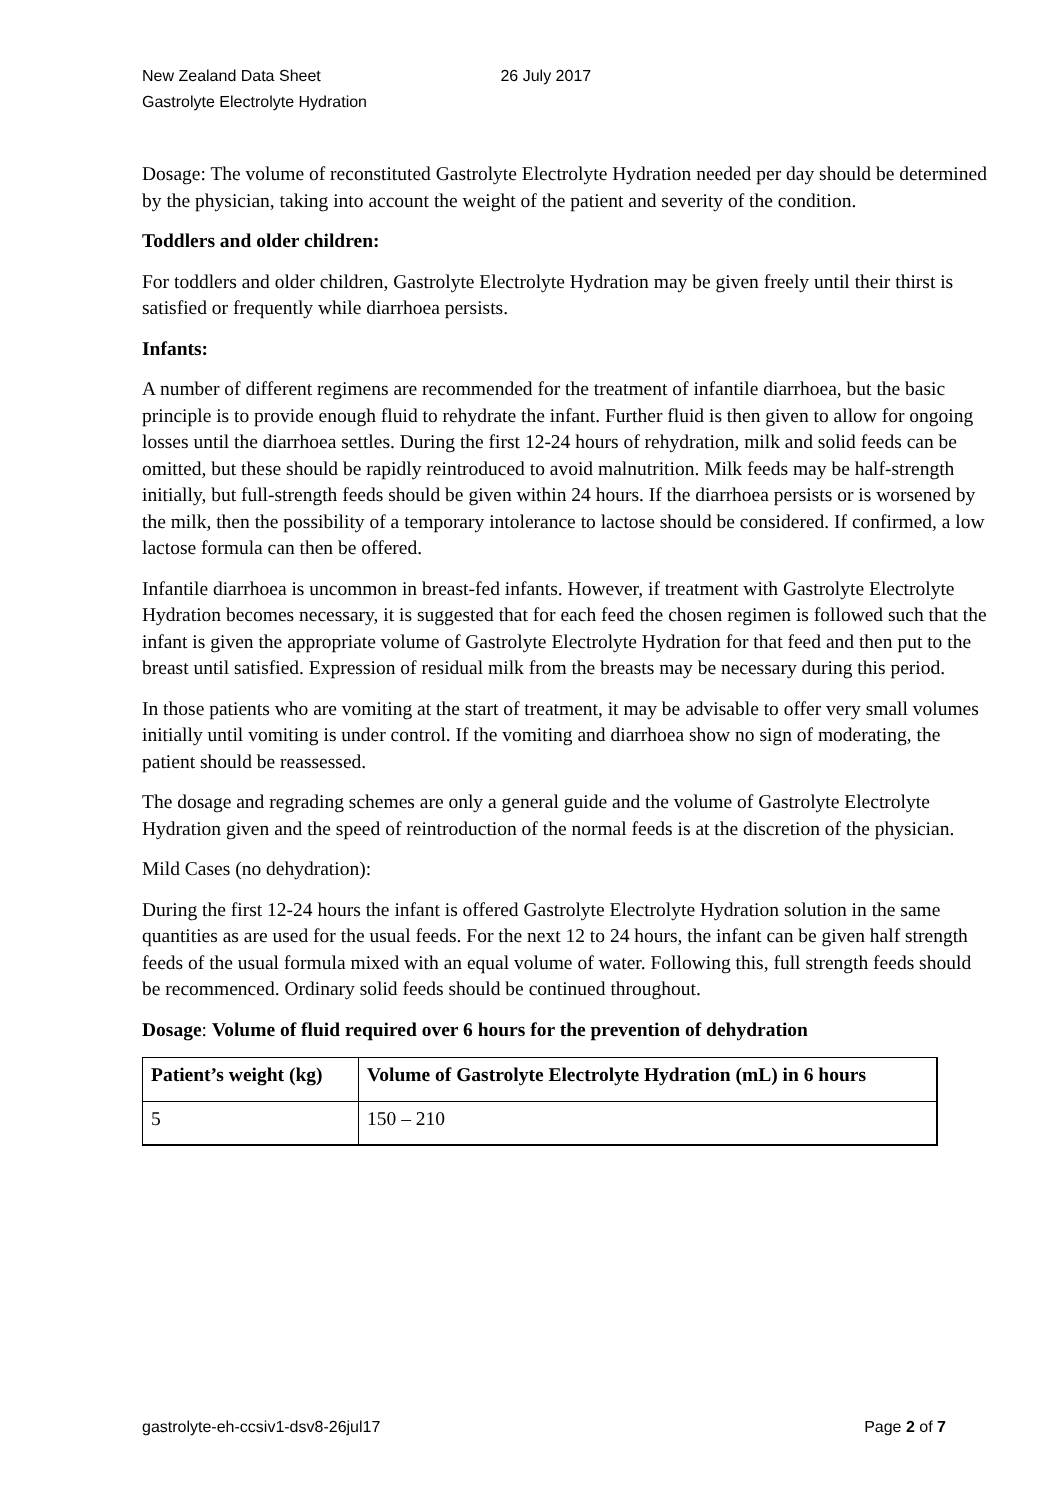New Zealand Data Sheet 26 July 2017
Gastrolyte Electrolyte Hydration
Dosage: The volume of reconstituted Gastrolyte Electrolyte Hydration needed per day should be determined by the physician, taking into account the weight of the patient and severity of the condition.
Toddlers and older children:
For toddlers and older children, Gastrolyte Electrolyte Hydration may be given freely until their thirst is satisfied or frequently while diarrhoea persists.
Infants:
A number of different regimens are recommended for the treatment of infantile diarrhoea, but the basic principle is to provide enough fluid to rehydrate the infant. Further fluid is then given to allow for ongoing losses until the diarrhoea settles. During the first 12-24 hours of rehydration, milk and solid feeds can be omitted, but these should be rapidly reintroduced to avoid malnutrition. Milk feeds may be half-strength initially, but full-strength feeds should be given within 24 hours. If the diarrhoea persists or is worsened by the milk, then the possibility of a temporary intolerance to lactose should be considered. If confirmed, a low lactose formula can then be offered.
Infantile diarrhoea is uncommon in breast-fed infants. However, if treatment with Gastrolyte Electrolyte Hydration becomes necessary, it is suggested that for each feed the chosen regimen is followed such that the infant is given the appropriate volume of Gastrolyte Electrolyte Hydration for that feed and then put to the breast until satisfied. Expression of residual milk from the breasts may be necessary during this period.
In those patients who are vomiting at the start of treatment, it may be advisable to offer very small volumes initially until vomiting is under control. If the vomiting and diarrhoea show no sign of moderating, the patient should be reassessed.
The dosage and regrading schemes are only a general guide and the volume of Gastrolyte Electrolyte Hydration given and the speed of reintroduction of the normal feeds is at the discretion of the physician.
Mild Cases (no dehydration):
During the first 12-24 hours the infant is offered Gastrolyte Electrolyte Hydration solution in the same quantities as are used for the usual feeds. For the next 12 to 24 hours, the infant can be given half strength feeds of the usual formula mixed with an equal volume of water. Following this, full strength feeds should be recommenced. Ordinary solid feeds should be continued throughout.
Dosage: Volume of fluid required over 6 hours for the prevention of dehydration
| Patient’s weight (kg) | Volume of Gastrolyte Electrolyte Hydration (mL) in 6 hours |
| --- | --- |
| 5 | 150 – 210 |
gastrolyte-eh-ccsiv1-dsv8-26jul17 Page 2 of 7